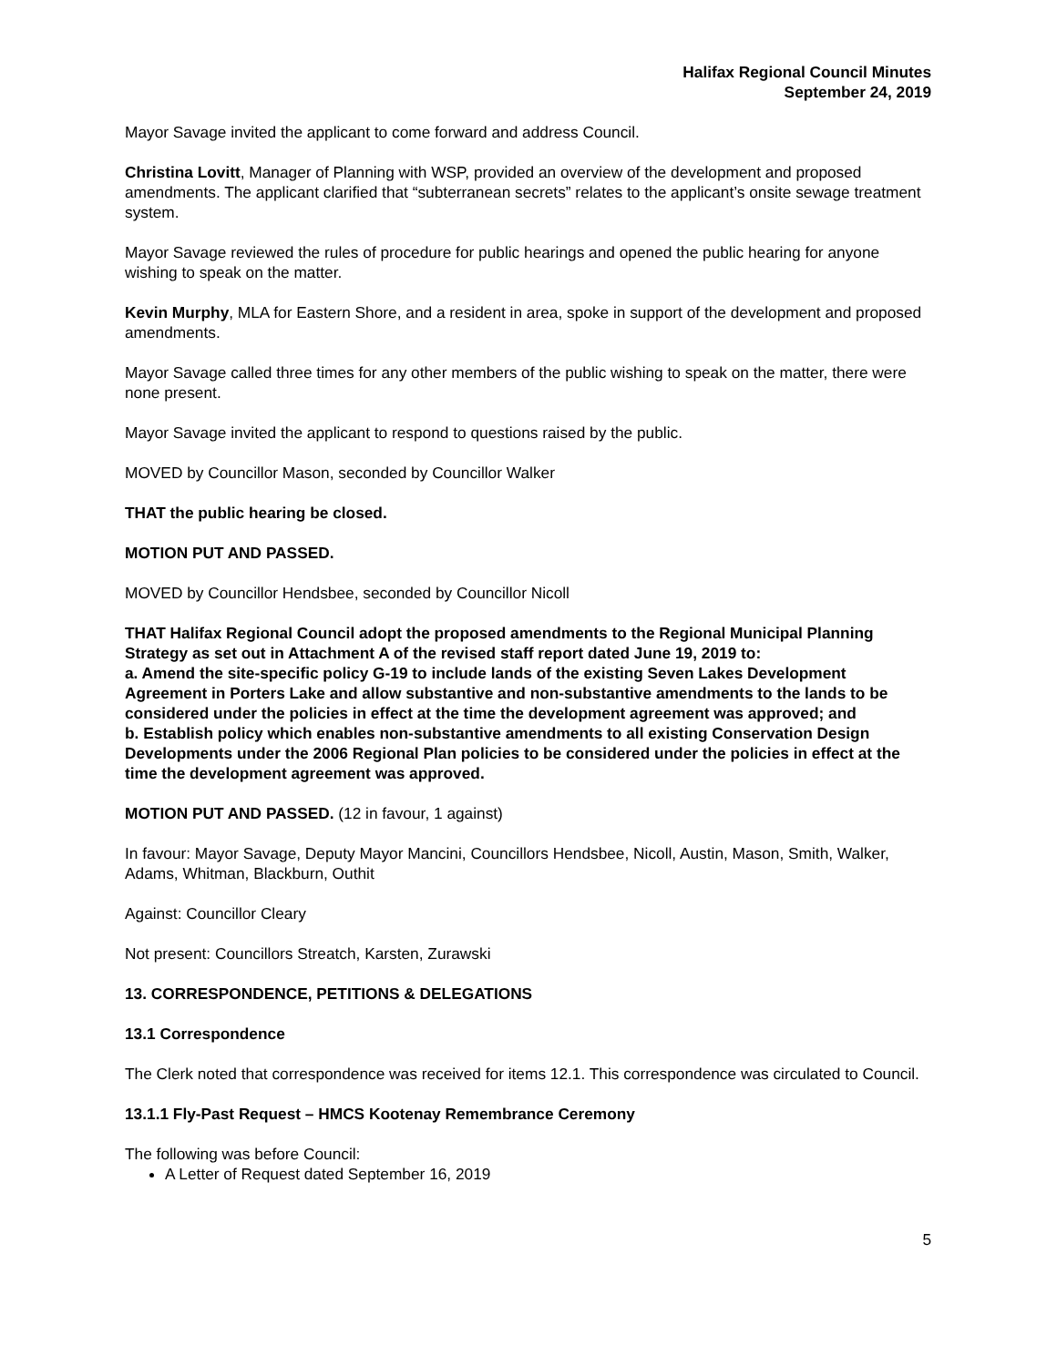Halifax Regional Council Minutes
September 24, 2019
Mayor Savage invited the applicant to come forward and address Council.
Christina Lovitt, Manager of Planning with WSP, provided an overview of the development and proposed amendments. The applicant clarified that “subterranean secrets” relates to the applicant’s onsite sewage treatment system.
Mayor Savage reviewed the rules of procedure for public hearings and opened the public hearing for anyone wishing to speak on the matter.
Kevin Murphy, MLA for Eastern Shore, and a resident in area, spoke in support of the development and proposed amendments.
Mayor Savage called three times for any other members of the public wishing to speak on the matter, there were none present.
Mayor Savage invited the applicant to respond to questions raised by the public.
MOVED by Councillor Mason, seconded by Councillor Walker
THAT the public hearing be closed.
MOTION PUT AND PASSED.
MOVED by Councillor Hendsbee, seconded by Councillor Nicoll
THAT Halifax Regional Council adopt the proposed amendments to the Regional Municipal Planning Strategy as set out in Attachment A of the revised staff report dated June 19, 2019 to:
a. Amend the site-specific policy G-19 to include lands of the existing Seven Lakes Development Agreement in Porters Lake and allow substantive and non-substantive amendments to the lands to be considered under the policies in effect at the time the development agreement was approved; and
b. Establish policy which enables non-substantive amendments to all existing Conservation Design Developments under the 2006 Regional Plan policies to be considered under the policies in effect at the time the development agreement was approved.
MOTION PUT AND PASSED. (12 in favour, 1 against)
In favour: Mayor Savage, Deputy Mayor Mancini, Councillors Hendsbee, Nicoll, Austin, Mason, Smith, Walker, Adams, Whitman, Blackburn, Outhit
Against: Councillor Cleary
Not present: Councillors Streatch, Karsten, Zurawski
13. CORRESPONDENCE, PETITIONS & DELEGATIONS
13.1 Correspondence
The Clerk noted that correspondence was received for items 12.1. This correspondence was circulated to Council.
13.1.1 Fly-Past Request – HMCS Kootenay Remembrance Ceremony
The following was before Council:
A Letter of Request dated September 16, 2019
5